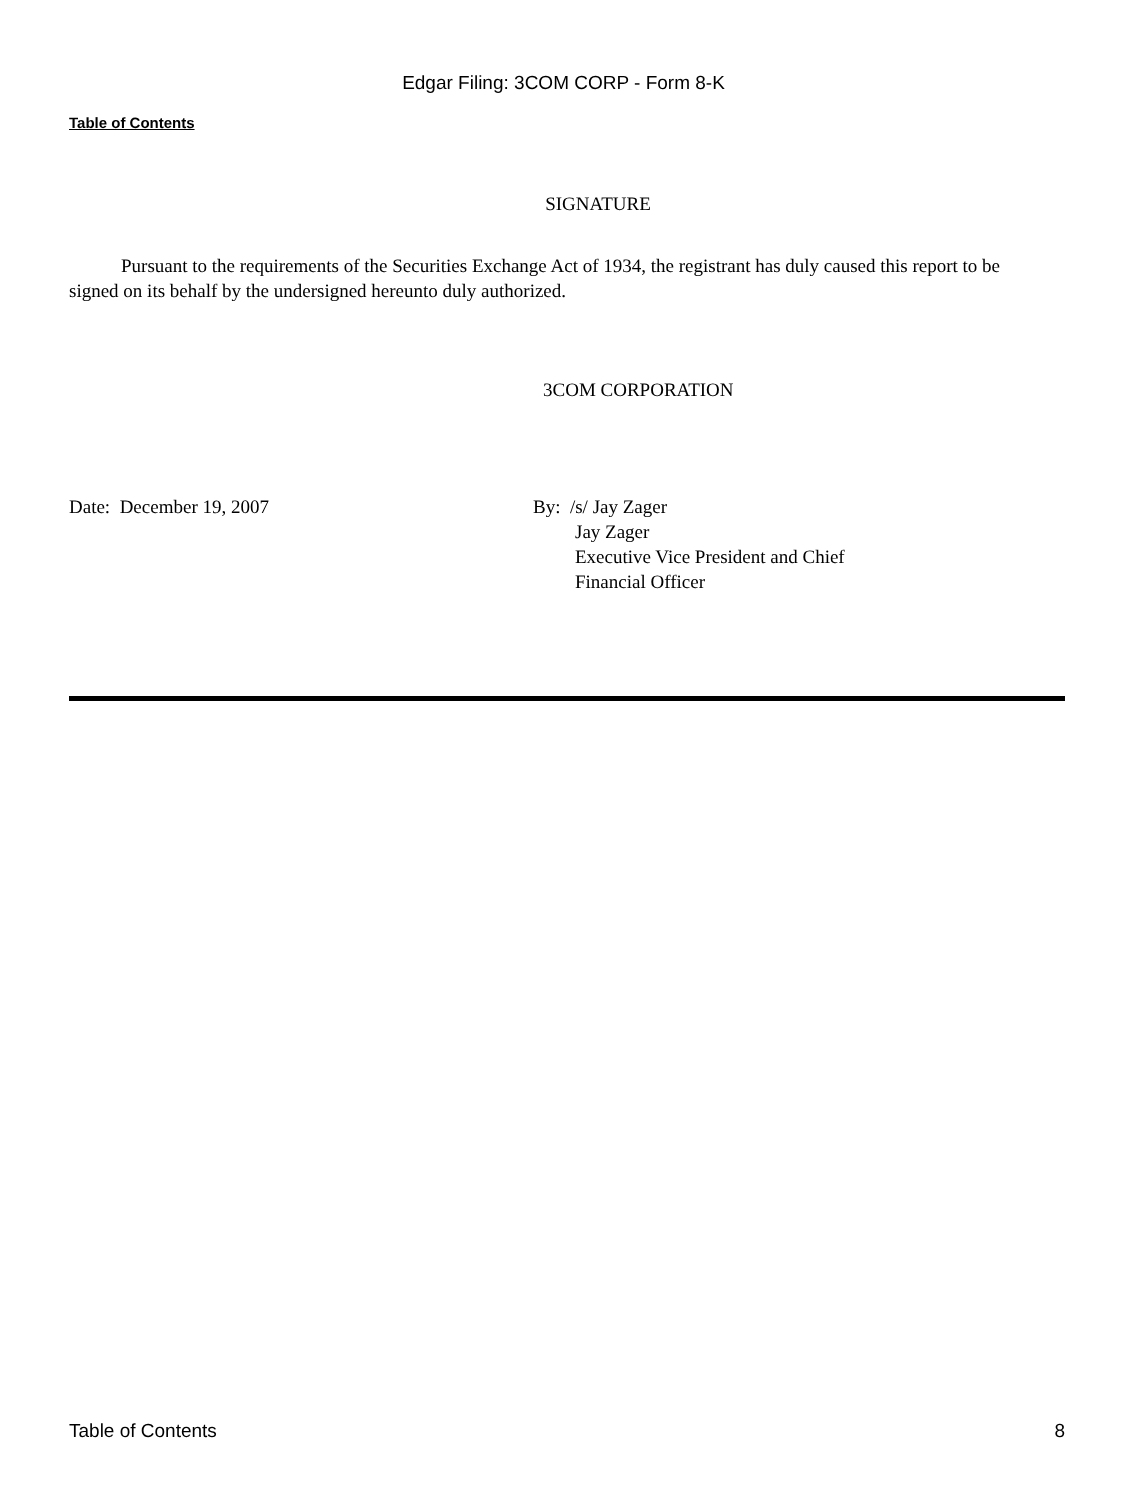Edgar Filing: 3COM CORP - Form 8-K
Table of Contents
SIGNATURE
Pursuant to the requirements of the Securities Exchange Act of 1934, the registrant has duly caused this report to be signed on its behalf by the undersigned hereunto duly authorized.
3COM CORPORATION
Date: December 19, 2007 By: /s/ Jay Zager
Jay Zager
Executive Vice President and Chief
Financial Officer
Table of Contents 8